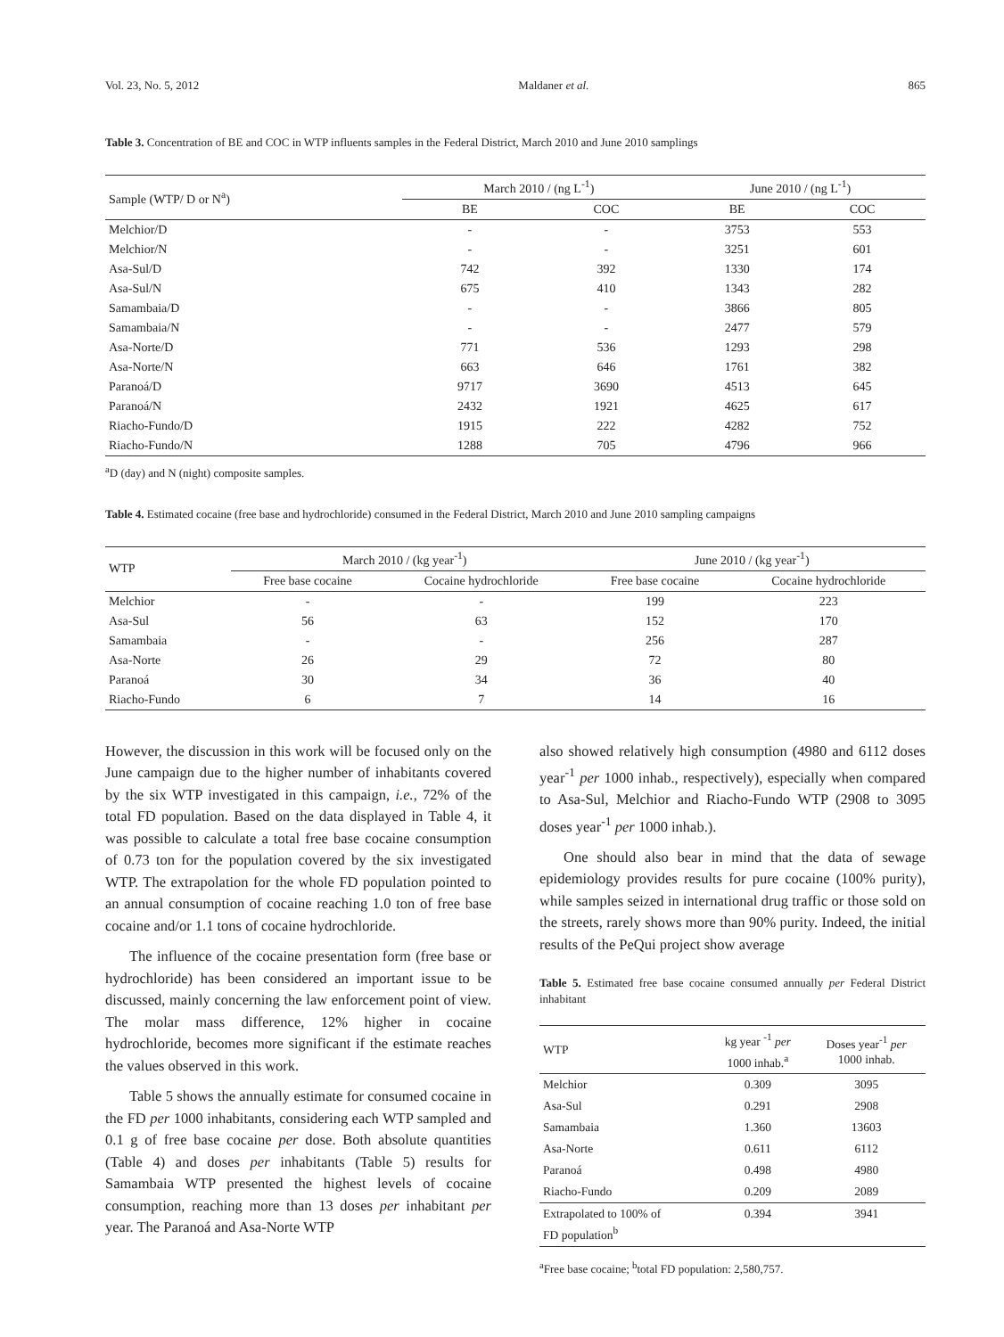Vol. 23, No. 5, 2012 Maldaner et al. 865
Table 3. Concentration of BE and COC in WTP influents samples in the Federal District, March 2010 and June 2010 samplings
| Sample (WTP/ D or N<sup>a</sup>) | March 2010 / (ng L<sup>-1</sup>) | | June 2010 / (ng L<sup>-1</sup>) | |
| --- | --- | --- | --- | --- |
| | BE | COC | BE | COC |
| Melchior/D | - | - | 3753 | 553 |
| Melchior/N | - | - | 3251 | 601 |
| Asa-Sul/D | 742 | 392 | 1330 | 174 |
| Asa-Sul/N | 675 | 410 | 1343 | 282 |
| Samambaia/D | - | - | 3866 | 805 |
| Samambaia/N | - | - | 2477 | 579 |
| Asa-Norte/D | 771 | 536 | 1293 | 298 |
| Asa-Norte/N | 663 | 646 | 1761 | 382 |
| Paranoá/D | 9717 | 3690 | 4513 | 645 |
| Paranoá/N | 2432 | 1921 | 4625 | 617 |
| Riacho-Fundo/D | 1915 | 222 | 4282 | 752 |
| Riacho-Fundo/N | 1288 | 705 | 4796 | 966 |
<sup>a</sup> D (day) and N (night) composite samples.
Table 4. Estimated cocaine (free base and hydrochloride) consumed in the Federal District, March 2010 and June 2010 sampling campaigns
| WTP | March 2010 / (kg year<sup>-1</sup>) | | June 2010 / (kg year<sup>-1</sup>) | |
| --- | --- | --- | --- | --- |
| | Free base cocaine | Cocaine hydrochloride | Free base cocaine | Cocaine hydrochloride |
| Melchior | - | - | 199 | 223 |
| Asa-Sul | 56 | 63 | 152 | 170 |
| Samambaia | - | - | 256 | 287 |
| Asa-Norte | 26 | 29 | 72 | 80 |
| Paranoá | 30 | 34 | 36 | 40 |
| Riacho-Fundo | 6 | 7 | 14 | 16 |
However, the discussion in this work will be focused only on the June campaign due to the higher number of inhabitants covered by the six WTP investigated in this campaign, i.e., 72% of the total FD population. Based on the data displayed in Table 4, it was possible to calculate a total free base cocaine consumption of 0.73 ton for the population covered by the six investigated WTP. The extrapolation for the whole FD population pointed to an annual consumption of cocaine reaching 1.0 ton of free base cocaine and/or 1.1 tons of cocaine hydrochloride.
The influence of the cocaine presentation form (free base or hydrochloride) has been considered an important issue to be discussed, mainly concerning the law enforcement point of view. The molar mass difference, 12% higher in cocaine hydrochloride, becomes more significant if the estimate reaches the values observed in this work.
Table 5 shows the annually estimate for consumed cocaine in the FD per 1000 inhabitants, considering each WTP sampled and 0.1 g of free base cocaine per dose. Both absolute quantities (Table 4) and doses per inhabitants (Table 5) results for Samambaia WTP presented the highest levels of cocaine consumption, reaching more than 13 doses per inhabitant per year. The Paranoá and Asa-Norte WTP
also showed relatively high consumption (4980 and 6112 doses year<sup>-1</sup> per 1000 inhab., respectively), especially when compared to Asa-Sul, Melchior and Riacho-Fundo WTP (2908 to 3095 doses year<sup>-1</sup> per 1000 inhab.).
One should also bear in mind that the data of sewage epidemiology provides results for pure cocaine (100% purity), while samples seized in international drug traffic or those sold on the streets, rarely shows more than 90% purity. Indeed, the initial results of the PeQui project show average
Table 5. Estimated free base cocaine consumed annually per Federal District inhabitant
| WTP | kg year <sup>-1</sup> per 1000 inhab.<sup>a</sup> | Doses year<sup>-1</sup> per 1000 inhab. |
| --- | --- | --- |
| Melchior | 0.309 | 3095 |
| Asa-Sul | 0.291 | 2908 |
| Samambaia | 1.360 | 13603 |
| Asa-Norte | 0.611 | 6112 |
| Paranoá | 0.498 | 4980 |
| Riacho-Fundo | 0.209 | 2089 |
| Extrapolated to 100% of FD population<sup>b</sup> | 0.394 | 3941 |
<sup>a</sup> Free base cocaine; <sup>b</sup>total FD population: 2,580,757.